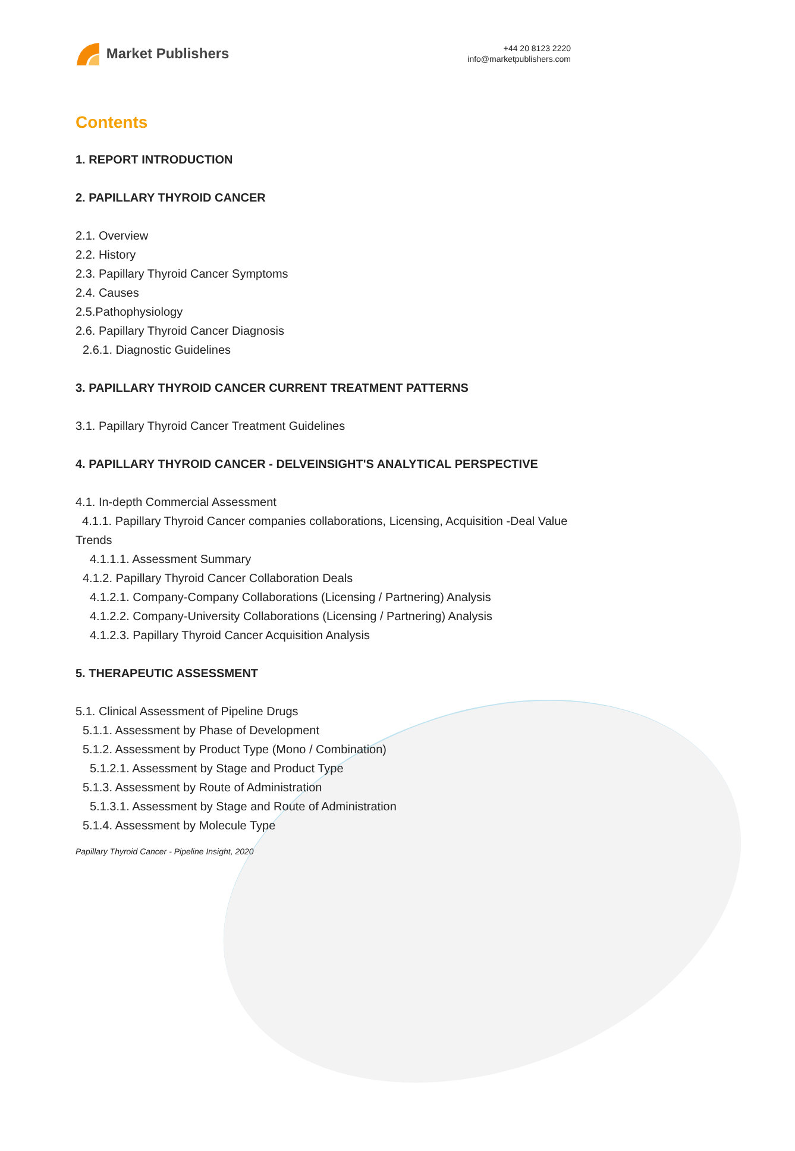Market Publishers
+44 20 8123 2220
info@marketpublishers.com
Contents
1. REPORT INTRODUCTION
2. PAPILLARY THYROID CANCER
2.1. Overview
2.2. History
2.3. Papillary Thyroid Cancer Symptoms
2.4. Causes
2.5.Pathophysiology
2.6. Papillary Thyroid Cancer Diagnosis
2.6.1. Diagnostic Guidelines
3. PAPILLARY THYROID CANCER CURRENT TREATMENT PATTERNS
3.1. Papillary Thyroid Cancer Treatment Guidelines
4. PAPILLARY THYROID CANCER - DELVEINSIGHT'S ANALYTICAL PERSPECTIVE
4.1. In-depth Commercial Assessment
4.1.1. Papillary Thyroid Cancer companies collaborations, Licensing, Acquisition -Deal Value Trends
4.1.1.1. Assessment Summary
4.1.2. Papillary Thyroid Cancer Collaboration Deals
4.1.2.1. Company-Company Collaborations (Licensing / Partnering) Analysis
4.1.2.2. Company-University Collaborations (Licensing / Partnering) Analysis
4.1.2.3. Papillary Thyroid Cancer Acquisition Analysis
5. THERAPEUTIC ASSESSMENT
5.1. Clinical Assessment of Pipeline Drugs
5.1.1. Assessment by Phase of Development
5.1.2. Assessment by Product Type (Mono / Combination)
5.1.2.1. Assessment by Stage and Product Type
5.1.3. Assessment by Route of Administration
5.1.3.1. Assessment by Stage and Route of Administration
5.1.4. Assessment by Molecule Type
Papillary Thyroid Cancer - Pipeline Insight, 2020